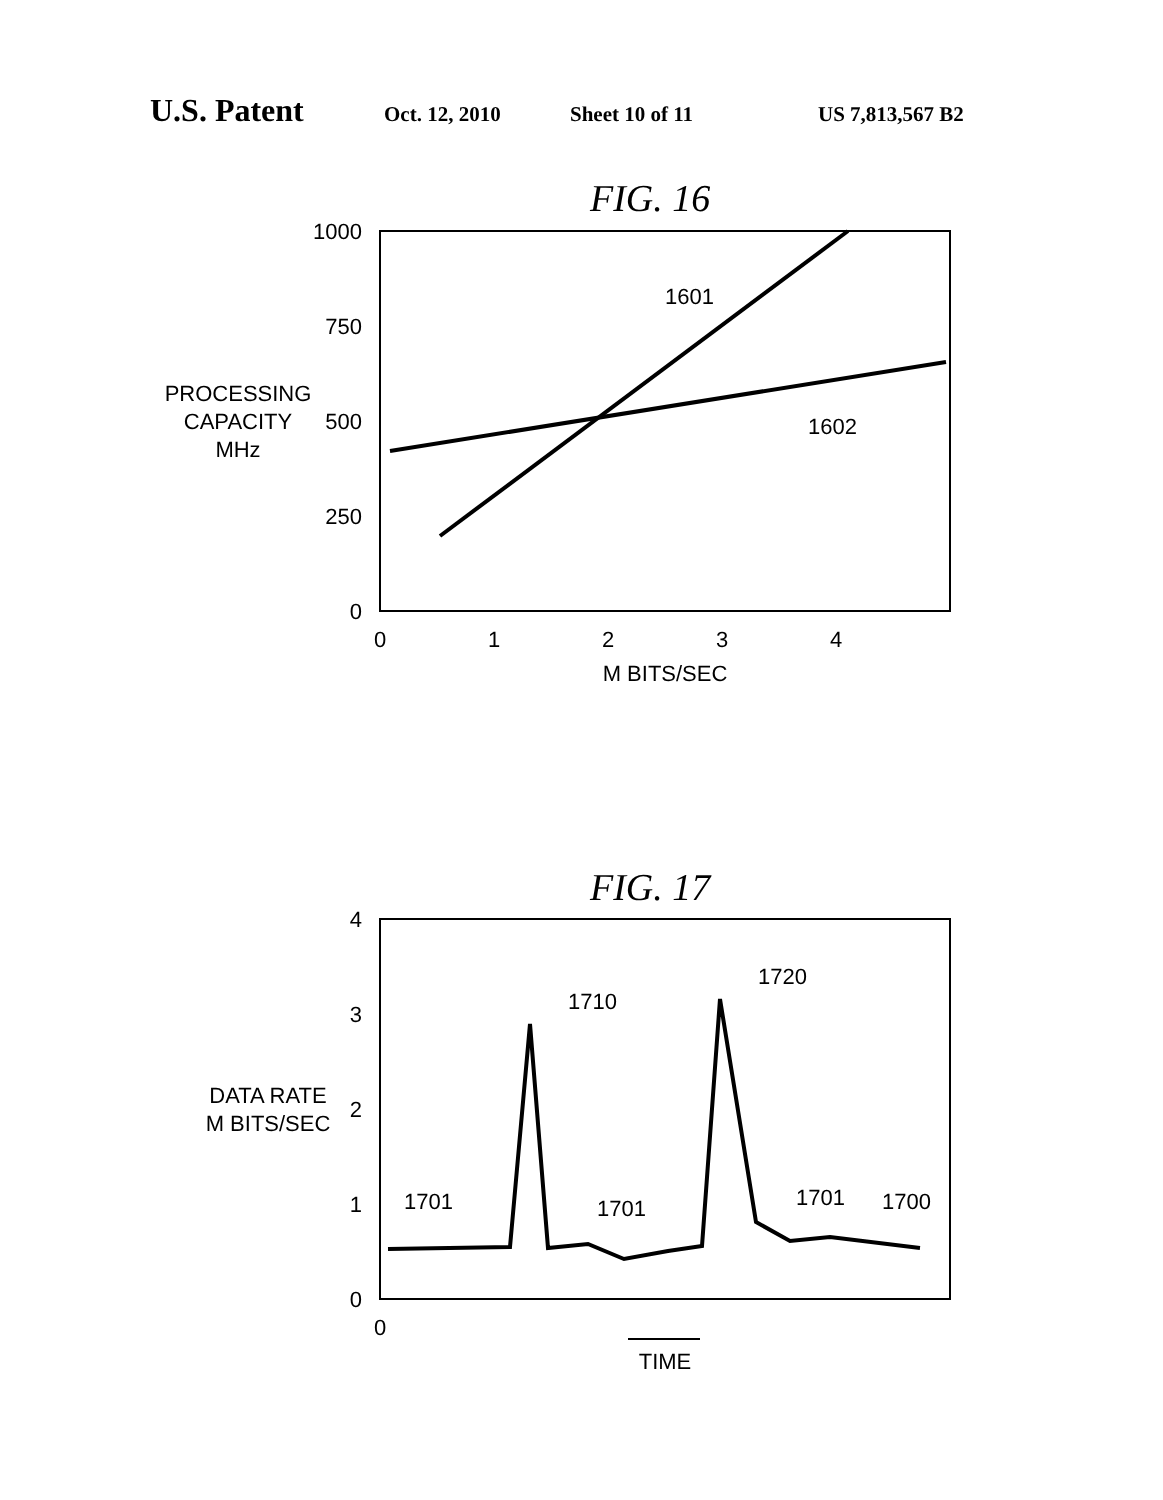U.S. Patent
Oct. 12, 2010 Sheet 10 of 11 US 7,813,567 B2
FIG. 16
1000
750
500
250
0
0
1
2
3
4
M BITS/SEC
PROCESSING
CAPACITY
MHz
1601
1602
FIG. 17
4
3
2
1
0
0
DATA RATE
M BITS/SEC
TIME
1701
1701
1710
1720
1701
1700